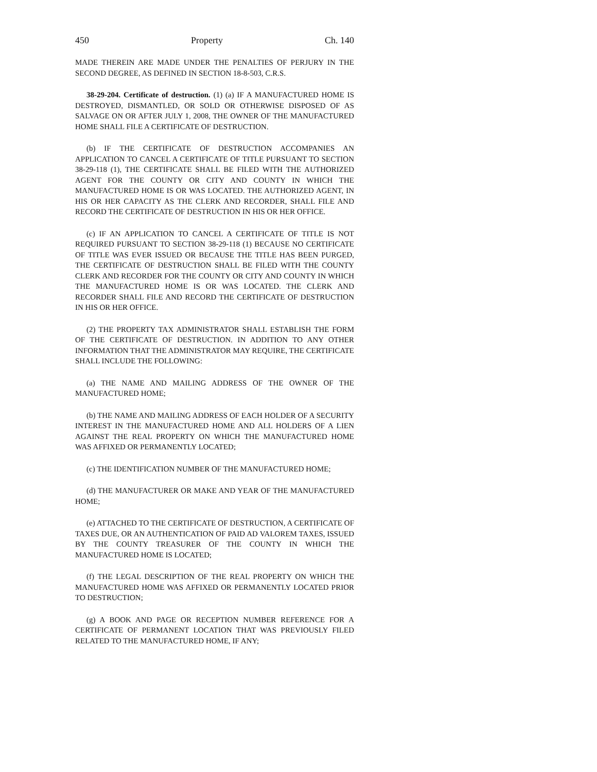450 Property Ch. 140
MADE THEREIN ARE MADE UNDER THE PENALTIES OF PERJURY IN THE SECOND DEGREE, AS DEFINED IN SECTION 18-8-503, C.R.S.
38-29-204. Certificate of destruction. (1) (a) IF A MANUFACTURED HOME IS DESTROYED, DISMANTLED, OR SOLD OR OTHERWISE DISPOSED OF AS SALVAGE ON OR AFTER JULY 1, 2008, THE OWNER OF THE MANUFACTURED HOME SHALL FILE A CERTIFICATE OF DESTRUCTION.
(b) IF THE CERTIFICATE OF DESTRUCTION ACCOMPANIES AN APPLICATION TO CANCEL A CERTIFICATE OF TITLE PURSUANT TO SECTION 38-29-118 (1), THE CERTIFICATE SHALL BE FILED WITH THE AUTHORIZED AGENT FOR THE COUNTY OR CITY AND COUNTY IN WHICH THE MANUFACTURED HOME IS OR WAS LOCATED. THE AUTHORIZED AGENT, IN HIS OR HER CAPACITY AS THE CLERK AND RECORDER, SHALL FILE AND RECORD THE CERTIFICATE OF DESTRUCTION IN HIS OR HER OFFICE.
(c) IF AN APPLICATION TO CANCEL A CERTIFICATE OF TITLE IS NOT REQUIRED PURSUANT TO SECTION 38-29-118 (1) BECAUSE NO CERTIFICATE OF TITLE WAS EVER ISSUED OR BECAUSE THE TITLE HAS BEEN PURGED, THE CERTIFICATE OF DESTRUCTION SHALL BE FILED WITH THE COUNTY CLERK AND RECORDER FOR THE COUNTY OR CITY AND COUNTY IN WHICH THE MANUFACTURED HOME IS OR WAS LOCATED. THE CLERK AND RECORDER SHALL FILE AND RECORD THE CERTIFICATE OF DESTRUCTION IN HIS OR HER OFFICE.
(2) THE PROPERTY TAX ADMINISTRATOR SHALL ESTABLISH THE FORM OF THE CERTIFICATE OF DESTRUCTION. IN ADDITION TO ANY OTHER INFORMATION THAT THE ADMINISTRATOR MAY REQUIRE, THE CERTIFICATE SHALL INCLUDE THE FOLLOWING:
(a) THE NAME AND MAILING ADDRESS OF THE OWNER OF THE MANUFACTURED HOME;
(b) THE NAME AND MAILING ADDRESS OF EACH HOLDER OF A SECURITY INTEREST IN THE MANUFACTURED HOME AND ALL HOLDERS OF A LIEN AGAINST THE REAL PROPERTY ON WHICH THE MANUFACTURED HOME WAS AFFIXED OR PERMANENTLY LOCATED;
(c) THE IDENTIFICATION NUMBER OF THE MANUFACTURED HOME;
(d) THE MANUFACTURER OR MAKE AND YEAR OF THE MANUFACTURED HOME;
(e) ATTACHED TO THE CERTIFICATE OF DESTRUCTION, A CERTIFICATE OF TAXES DUE, OR AN AUTHENTICATION OF PAID AD VALOREM TAXES, ISSUED BY THE COUNTY TREASURER OF THE COUNTY IN WHICH THE MANUFACTURED HOME IS LOCATED;
(f) THE LEGAL DESCRIPTION OF THE REAL PROPERTY ON WHICH THE MANUFACTURED HOME WAS AFFIXED OR PERMANENTLY LOCATED PRIOR TO DESTRUCTION;
(g) A BOOK AND PAGE OR RECEPTION NUMBER REFERENCE FOR A CERTIFICATE OF PERMANENT LOCATION THAT WAS PREVIOUSLY FILED RELATED TO THE MANUFACTURED HOME, IF ANY;